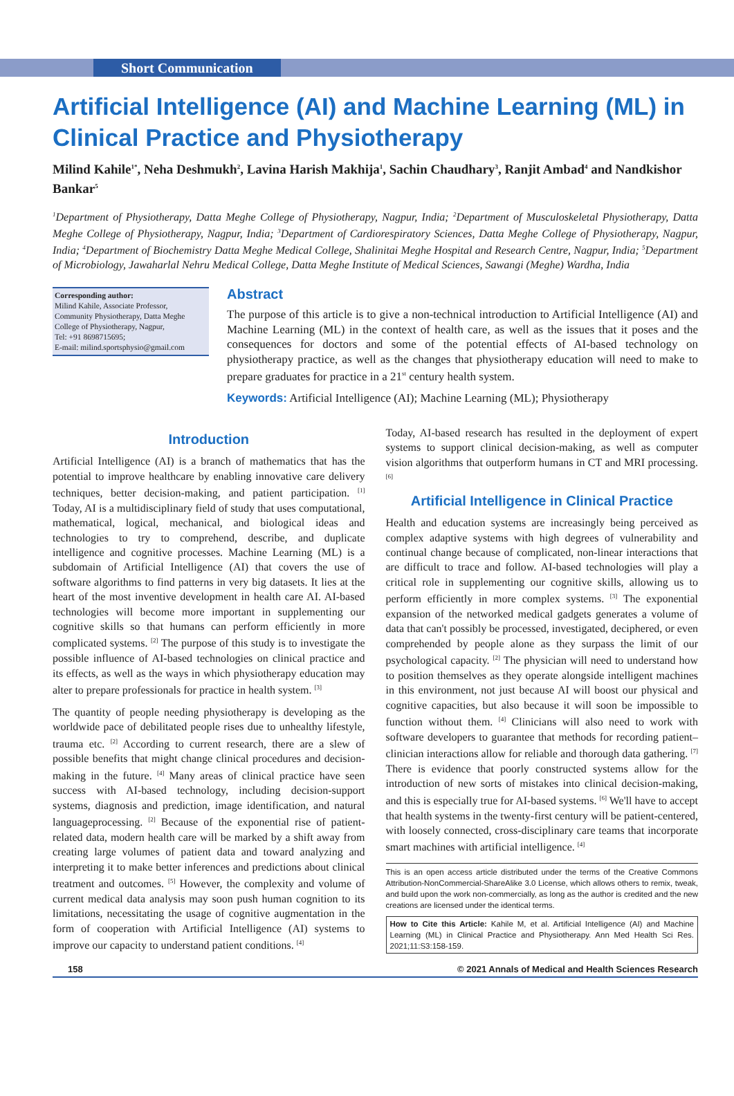Short Communication
Artificial Intelligence (AI) and Machine Learning (ML) in Clinical Practice and Physiotherapy
Milind Kahile<sup>1*</sup>, Neha Deshmukh<sup>2</sup>, Lavina Harish Makhija<sup>1</sup>, Sachin Chaudhary<sup>3</sup>, Ranjit Ambad<sup>4</sup> and Nandkishor Bankar<sup>5</sup>
<sup>1</sup> Department of Physiotherapy, Datta Meghe College of Physiotherapy, Nagpur, India; <sup>2</sup>Department of Musculoskeletal Physiotherapy, Datta Meghe College of Physiotherapy, Nagpur, India; <sup>3</sup>Department of Cardiorespiratory Sciences, Datta Meghe College of Physiotherapy, Nagpur, India; <sup>4</sup>Department of Biochemistry Datta Meghe Medical College, Shalinitai Meghe Hospital and Research Centre, Nagpur, India; <sup>5</sup>Department of Microbiology, Jawaharlal Nehru Medical College, Datta Meghe Institute of Medical Sciences, Sawangi (Meghe) Wardha, India
Corresponding author:
Milind Kahile, Associate Professor, Community Physiotherapy, Datta Meghe College of Physiotherapy, Nagpur,
Tel: +91 8698715695;
E-mail: milind.sportsphysio@gmail.com
Abstract
The purpose of this article is to give a non-technical introduction to Artificial Intelligence (AI) and Machine Learning (ML) in the context of health care, as well as the issues that it poses and the consequences for doctors and some of the potential effects of AI-based technology on physiotherapy practice, as well as the changes that physiotherapy education will need to make to prepare graduates for practice in a 21<sup>st</sup> century health system.
Keywords: Artificial Intelligence (AI); Machine Learning (ML); Physiotherapy
Introduction
Artificial Intelligence (AI) is a branch of mathematics that has the potential to improve healthcare by enabling innovative care delivery techniques, better decision-making, and patient participation. <sup>[1]</sup> Today, AI is a multidisciplinary field of study that uses computational, mathematical, logical, mechanical, and biological ideas and technologies to try to comprehend, describe, and duplicate intelligence and cognitive processes. Machine Learning (ML) is a subdomain of Artificial Intelligence (AI) that covers the use of software algorithms to find patterns in very big datasets. It lies at the heart of the most inventive development in health care AI. AI-based technologies will become more important in supplementing our cognitive skills so that humans can perform efficiently in more complicated systems. <sup>[2]</sup> The purpose of this study is to investigate the possible influence of AI-based technologies on clinical practice and its effects, as well as the ways in which physiotherapy education may alter to prepare professionals for practice in health system. <sup>[3]</sup>
The quantity of people needing physiotherapy is developing as the worldwide pace of debilitated people rises due to unhealthy lifestyle, trauma etc. <sup>[2]</sup> According to current research, there are a slew of possible benefits that might change clinical procedures and decision-making in the future. <sup>[4]</sup> Many areas of clinical practice have seen success with AI-based technology, including decision-support systems, diagnosis and prediction, image identification, and natural languageprocessing. <sup>[2]</sup> Because of the exponential rise of patient-related data, modern health care will be marked by a shift away from creating large volumes of patient data and toward analyzing and interpreting it to make better inferences and predictions about clinical treatment and outcomes. <sup>[5]</sup> However, the complexity and volume of current medical data analysis may soon push human cognition to its limitations, necessitating the usage of cognitive augmentation in the form of cooperation with Artificial Intelligence (AI) systems to improve our capacity to understand patient conditions. <sup>[4]</sup>
Today, AI-based research has resulted in the deployment of expert systems to support clinical decision-making, as well as computer vision algorithms that outperform humans in CT and MRI processing. <sup>[6]</sup>
Artificial Intelligence in Clinical Practice
Health and education systems are increasingly being perceived as complex adaptive systems with high degrees of vulnerability and continual change because of complicated, non-linear interactions that are difficult to trace and follow. AI-based technologies will play a critical role in supplementing our cognitive skills, allowing us to perform efficiently in more complex systems. <sup>[3]</sup> The exponential expansion of the networked medical gadgets generates a volume of data that can't possibly be processed, investigated, deciphered, or even comprehended by people alone as they surpass the limit of our psychological capacity. <sup>[2]</sup> The physician will need to understand how to position themselves as they operate alongside intelligent machines in this environment, not just because AI will boost our physical and cognitive capacities, but also because it will soon be impossible to function without them. <sup>[4]</sup> Clinicians will also need to work with software developers to guarantee that methods for recording patient–clinician interactions allow for reliable and thorough data gathering. <sup>[7]</sup> There is evidence that poorly constructed systems allow for the introduction of new sorts of mistakes into clinical decision-making, and this is especially true for AI-based systems. <sup>[6]</sup> We'll have to accept that health systems in the twenty-first century will be patient-centered, with loosely connected, cross-disciplinary care teams that incorporate smart machines with artificial intelligence. <sup>[4]</sup>
This is an open access article distributed under the terms of the Creative Commons Attribution-NonCommercial-ShareAlike 3.0 License, which allows others to remix, tweak, and build upon the work non-commercially, as long as the author is credited and the new creations are licensed under the identical terms.
How to Cite this Article: Kahile M, et al. Artificial Intelligence (AI) and Machine Learning (ML) in Clinical Practice and Physiotherapy. Ann Med Health Sci Res. 2021;11:S3:158-159.
158 © 2021 Annals of Medical and Health Sciences Research